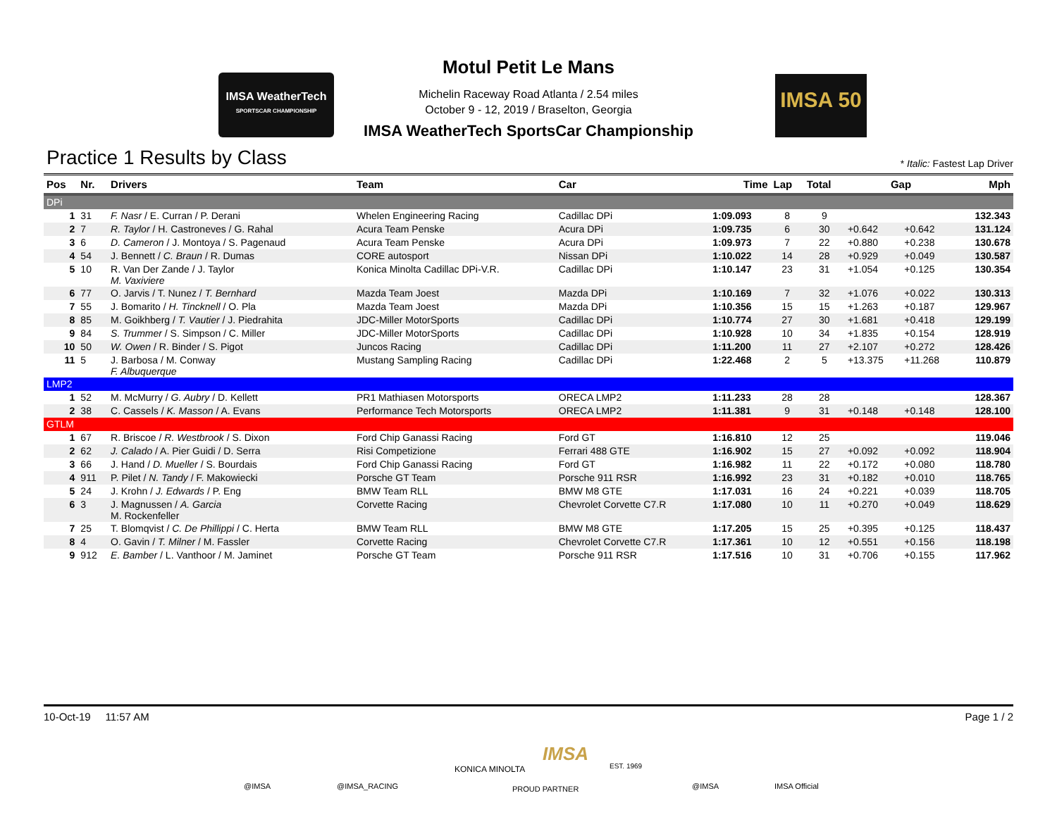IMSA WeatherTech
SPORTSCAR CHAMPIONSHIP
IMSA 50
Motul Petit Le Mans
Michelin Raceway Road Atlanta / 2.54 miles
October 9 - 12, 2019 / Braselton, Georgia
IMSA WeatherTech SportsCar Championship
Practice 1 Results by Class
* Italic: Fastest Lap Driver
| Pos | Nr. | Drivers | Team | Car | Time | Lap | Total | Gap | | Mph |
| --- | --- | --- | --- | --- | --- | --- | --- | --- | --- | --- |
| DPi | | | | | | | | | | |
| 1 | 31 | F. Nasr / E. Curran / P. Derani | Whelen Engineering Racing | Cadillac DPi | 1:09.093 | 8 | 9 | | | 132.343 |
| 2 | 7 | R. Taylor / H. Castroneves / G. Rahal | Acura Team Penske | Acura DPi | 1:09.735 | 6 | 30 | +0.642 | +0.642 | 131.124 |
| 3 | 6 | D. Cameron / J. Montoya / S. Pagenaud | Acura Team Penske | Acura DPi | 1:09.973 | 7 | 22 | +0.880 | +0.238 | 130.678 |
| 4 | 54 | J. Bennett / C. Braun / R. Dumas | CORE autosport | Nissan DPi | 1:10.022 | 14 | 28 | +0.929 | +0.049 | 130.587 |
| 5 | 10 | R. Van Der Zande / J. Taylor M. Vaxiviere | Konica Minolta Cadillac DPi-V.R. | Cadillac DPi | 1:10.147 | 23 | 31 | +1.054 | +0.125 | 130.354 |
| 6 | 77 | O. Jarvis / T. Nunez / T. Bernhard | Mazda Team Joest | Mazda DPi | 1:10.169 | 7 | 32 | +1.076 | +0.022 | 130.313 |
| 7 | 55 | J. Bomarito / H. Tincknell / O. Pla | Mazda Team Joest | Mazda DPi | 1:10.356 | 15 | 15 | +1.263 | +0.187 | 129.967 |
| 8 | 85 | M. Goikhberg / T. Vautier / J. Piedrahita | JDC-Miller MotorSports | Cadillac DPi | 1:10.774 | 27 | 30 | +1.681 | +0.418 | 129.199 |
| 9 | 84 | S. Trummer / S. Simpson / C. Miller | JDC-Miller MotorSports | Cadillac DPi | 1:10.928 | 10 | 34 | +1.835 | +0.154 | 128.919 |
| 10 | 50 | W. Owen / R. Binder / S. Pigot | Juncos Racing | Cadillac DPi | 1:11.200 | 11 | 27 | +2.107 | +0.272 | 128.426 |
| 11 | 5 | J. Barbosa / M. Conway F. Albuquerque | Mustang Sampling Racing | Cadillac DPi | 1:22.468 | 2 | 5 | +13.375 | +11.268 | 110.879 |
| LMP2 | | | | | | | | | | |
| 1 | 52 | M. McMurry / G. Aubry / D. Kellett | PR1 Mathiasen Motorsports | ORECA LMP2 | 1:11.233 | 28 | 28 | | | 128.367 |
| 2 | 38 | C. Cassels / K. Masson / A. Evans | Performance Tech Motorsports | ORECA LMP2 | 1:11.381 | 9 | 31 | +0.148 | +0.148 | 128.100 |
| GTLM | | | | | | | | | | |
| 1 | 67 | R. Briscoe / R. Westbrook / S. Dixon | Ford Chip Ganassi Racing | Ford GT | 1:16.810 | 12 | 25 | | | 119.046 |
| 2 | 62 | J. Calado / A. Pier Guidi / D. Serra | Risi Competizione | Ferrari 488 GTE | 1:16.902 | 15 | 27 | +0.092 | +0.092 | 118.904 |
| 3 | 66 | J. Hand / D. Mueller / S. Bourdais | Ford Chip Ganassi Racing | Ford GT | 1:16.982 | 11 | 22 | +0.172 | +0.080 | 118.780 |
| 4 | 911 | P. Pilet / N. Tandy / F. Makowiecki | Porsche GT Team | Porsche 911 RSR | 1:16.992 | 23 | 31 | +0.182 | +0.010 | 118.765 |
| 5 | 24 | J. Krohn / J. Edwards / P. Eng | BMW Team RLL | BMW M8 GTE | 1:17.031 | 16 | 24 | +0.221 | +0.039 | 118.705 |
| 6 | 3 | J. Magnussen / A. Garcia M. Rockenfeller | Corvette Racing | Chevrolet Corvette C7.R | 1:17.080 | 10 | 11 | +0.270 | +0.049 | 118.629 |
| 7 | 25 | T. Blomqvist / C. De Phillippi / C. Herta | BMW Team RLL | BMW M8 GTE | 1:17.205 | 15 | 25 | +0.395 | +0.125 | 118.437 |
| 8 | 4 | O. Gavin / T. Milner / M. Fassler | Corvette Racing | Chevrolet Corvette C7.R | 1:17.361 | 10 | 12 | +0.551 | +0.156 | 118.198 |
| 9 | 912 | E. Bamber / L. Vanthoor / M. Jaminet | Porsche GT Team | Porsche 911 RSR | 1:17.516 | 10 | 31 | +0.706 | +0.155 | 117.962 |
10-Oct-19 11:57 AM Page 1 / 2
@IMSA @IMSA_RACING
KONICA MINOLTA
IMSA
EST. 1969
PROUD PARTNER @IMSA IMSA Official